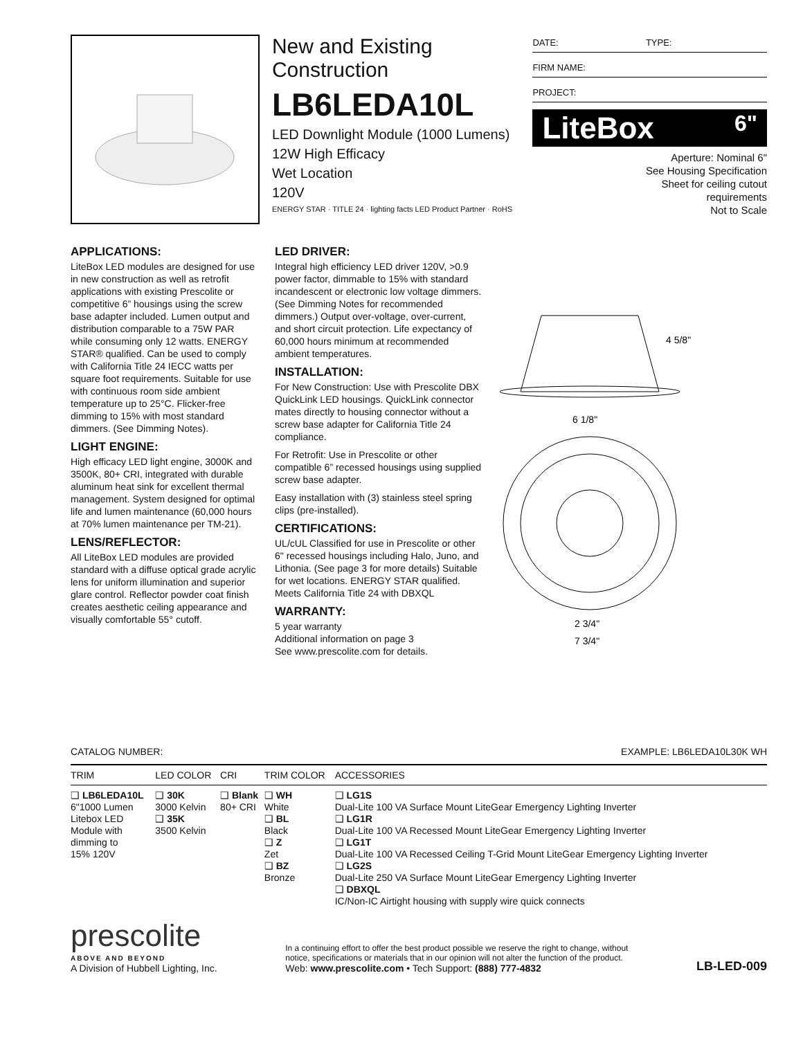New and Existing
Construction
LB6LEDA10L
LED Downlight Module (1000 Lumens)
12W High Efficacy
Wet Location
120V
ENERGY STAR · TITLE 24 · lighting facts LED Product Partner · RoHS
DATE: TYPE:
FIRM NAME:
PROJECT:
LiteBox 6"
Aperture: Nominal 6"
See Housing Specification
Sheet for ceiling cutout
requirements
Not to Scale
APPLICATIONS:
LiteBox LED modules are designed for use in new construction as well as retrofit applications with existing Prescolite or competitive 6” housings using the screw base adapter included. Lumen output and distribution comparable to a 75W PAR while consuming only 12 watts. ENERGY STAR® qualified. Can be used to comply with California Title 24 IECC watts per square foot requirements. Suitable for use with continuous room side ambient temperature up to 25°C. Flicker-free dimming to 15% with most standard dimmers. (See Dimming Notes).
LIGHT ENGINE:
High efficacy LED light engine, 3000K and 3500K, 80+ CRI, integrated with durable aluminum heat sink for excellent thermal management. System designed for optimal life and lumen maintenance (60,000 hours at 70% lumen maintenance per TM-21).
LENS/REFLECTOR:
All LiteBox LED modules are provided standard with a diffuse optical grade acrylic lens for uniform illumination and superior glare control. Reflector powder coat finish creates aesthetic ceiling appearance and visually comfortable 55° cutoff.
LED DRIVER:
Integral high efficiency LED driver 120V, >0.9 power factor, dimmable to 15% with standard incandescent or electronic low voltage dimmers. (See Dimming Notes for recommended dimmers.) Output over-voltage, over-current, and short circuit protection. Life expectancy of 60,000 hours minimum at recommended ambient temperatures.
INSTALLATION:
For New Construction: Use with Prescolite DBX QuickLink LED housings. QuickLink connector mates directly to housing connector without a screw base adapter for California Title 24 compliance.
For Retrofit: Use in Prescolite or other compatible 6” recessed housings using supplied screw base adapter.
Easy installation with (3) stainless steel spring clips (pre-installed).
CERTIFICATIONS:
UL/cUL Classified for use in Prescolite or other 6" recessed housings including Halo, Juno, and Lithonia. (See page 3 for more details) Suitable for wet locations. ENERGY STAR qualified. Meets California Title 24 with DBXQL
WARRANTY:
5 year warranty
Additional information on page 3
See www.prescolite.com for details.
4 5/8"
6 1/8"
2 3/4"
7 3/4"
CATALOG NUMBER: EXAMPLE: LB6LEDA10L30K WH
| TRIM | LED COLOR | CRI | TRIM COLOR | ACCESSORIES |
| --- | --- | --- | --- | --- |
| ❑ LB6LEDA10L 6"1000 Lumen Litebox LED Module with dimming to 15% 120V | ❑ 30K 3000 Kelvin ❑ 35K 3500 Kelvin | ❑ Blank 80+ CRI | ❑ WH White ❑ BL Black ❑ Z Zet ❑ BZ Bronze | ❑ LG1S Dual-Lite 100 VA Surface Mount LiteGear Emergency Lighting Inverter ❑ LG1R Dual-Lite 100 VA Recessed Mount LiteGear Emergency Lighting Inverter ❑ LG1T Dual-Lite 100 VA Recessed Ceiling T-Grid Mount LiteGear Emergency Lighting Inverter ❑ LG2S Dual-Lite 250 VA Surface Mount LiteGear Emergency Lighting Inverter ❑ DBXQL IC/Non-IC Airtight housing with supply wire quick connects |
prescolite
ABOVE AND BEYOND
A Division of Hubbell Lighting, Inc.
In a continuing effort to offer the best product possible we reserve the right to change, without
notice, specifications or materials that in our opinion will not alter the function of the product.
Web: www.prescolite.com • Tech Support: (888) 777-4832
LB-LED-009